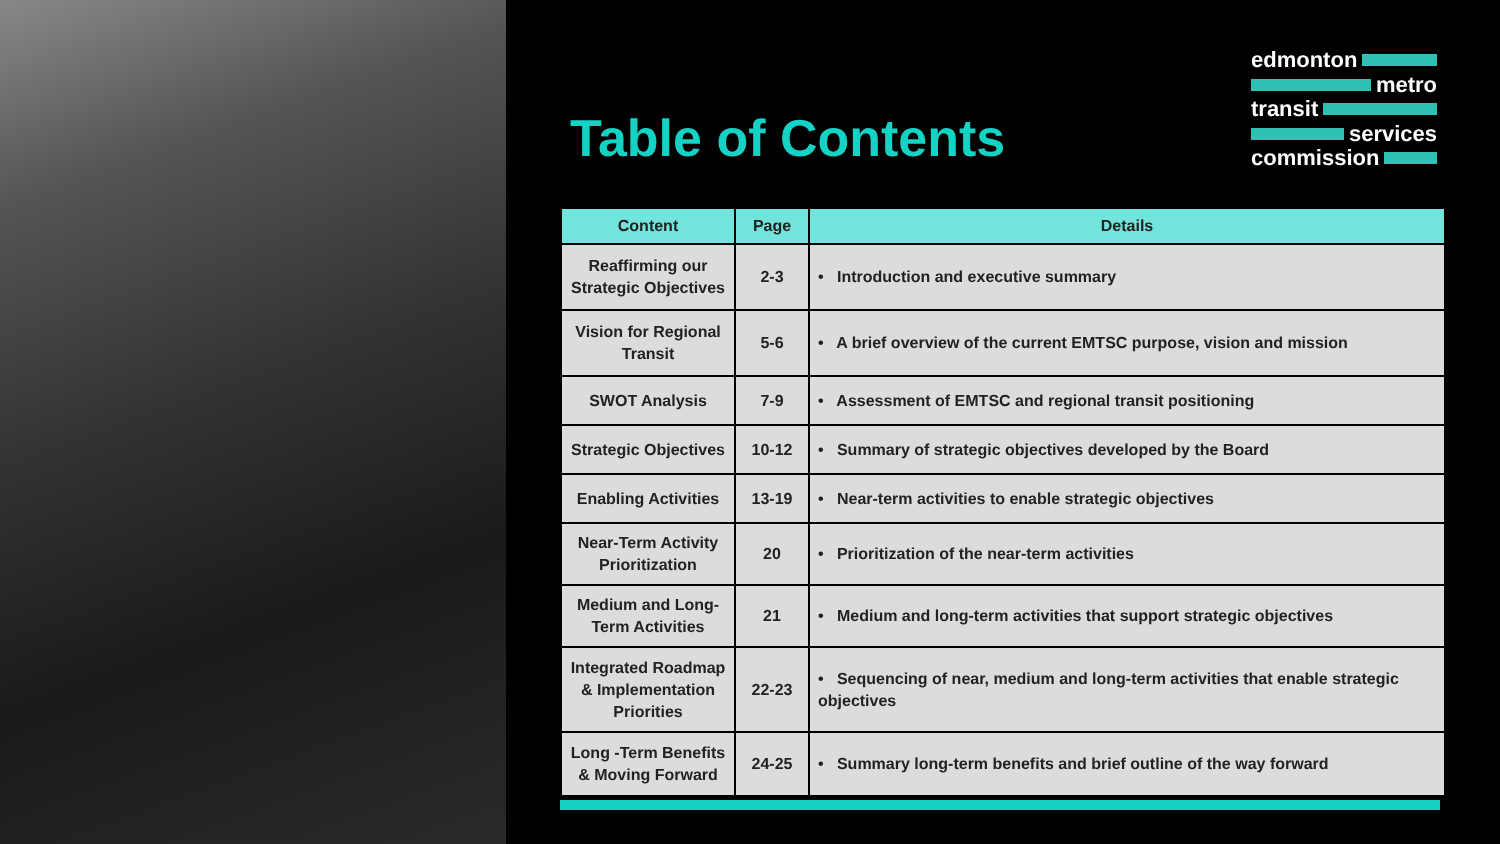Table of Contents
edmonton
metro
transit
services
commission
| Content | Page | Details |
| --- | --- | --- |
| Reaffirming our Strategic Objectives | 2-3 | • Introduction and executive summary |
| Vision for Regional Transit | 5-6 | • A brief overview of the current EMTSC purpose, vision and mission |
| SWOT Analysis | 7-9 | • Assessment of EMTSC and regional transit positioning |
| Strategic Objectives | 10-12 | • Summary of strategic objectives developed by the Board |
| Enabling Activities | 13-19 | • Near-term activities to enable strategic objectives |
| Near-Term Activity Prioritization | 20 | • Prioritization of the near-term activities |
| Medium and Long-Term Activities | 21 | • Medium and long-term activities that support strategic objectives |
| Integrated Roadmap & Implementation Priorities | 22-23 | • Sequencing of near, medium and long-term activities that enable strategic objectives |
| Long -Term Benefits & Moving Forward | 24-25 | • Summary long-term benefits and brief outline of the way forward |